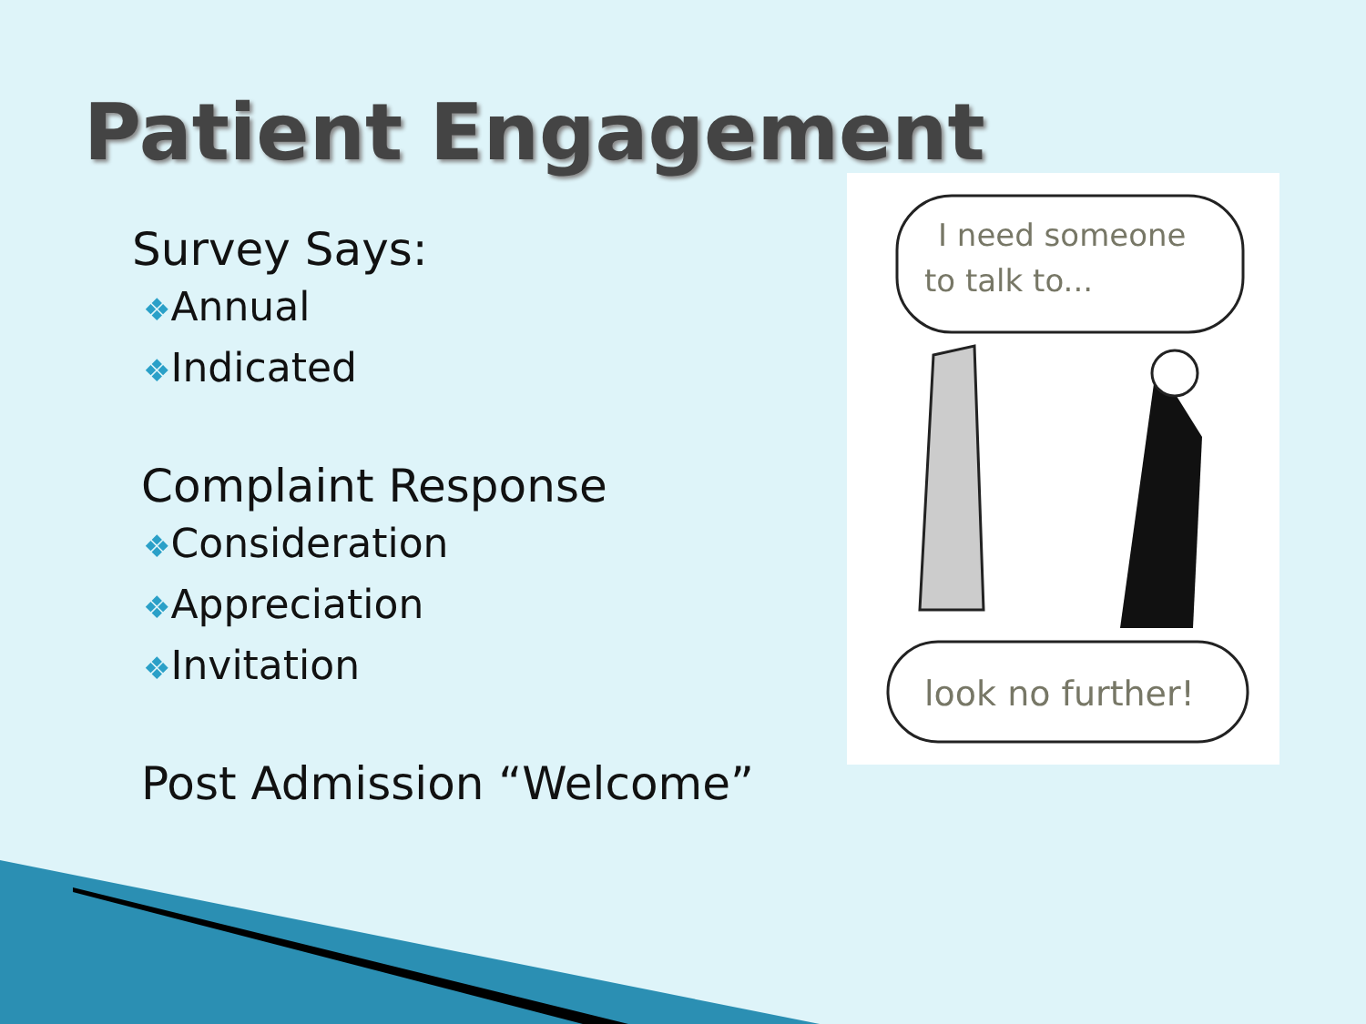Patient Engagement
Survey Says:
❖Annual
❖Indicated
Complaint Response
❖Consideration
❖Appreciation
❖Invitation
Post Admission “Welcome”
I need someone
to talk to...
look no further!